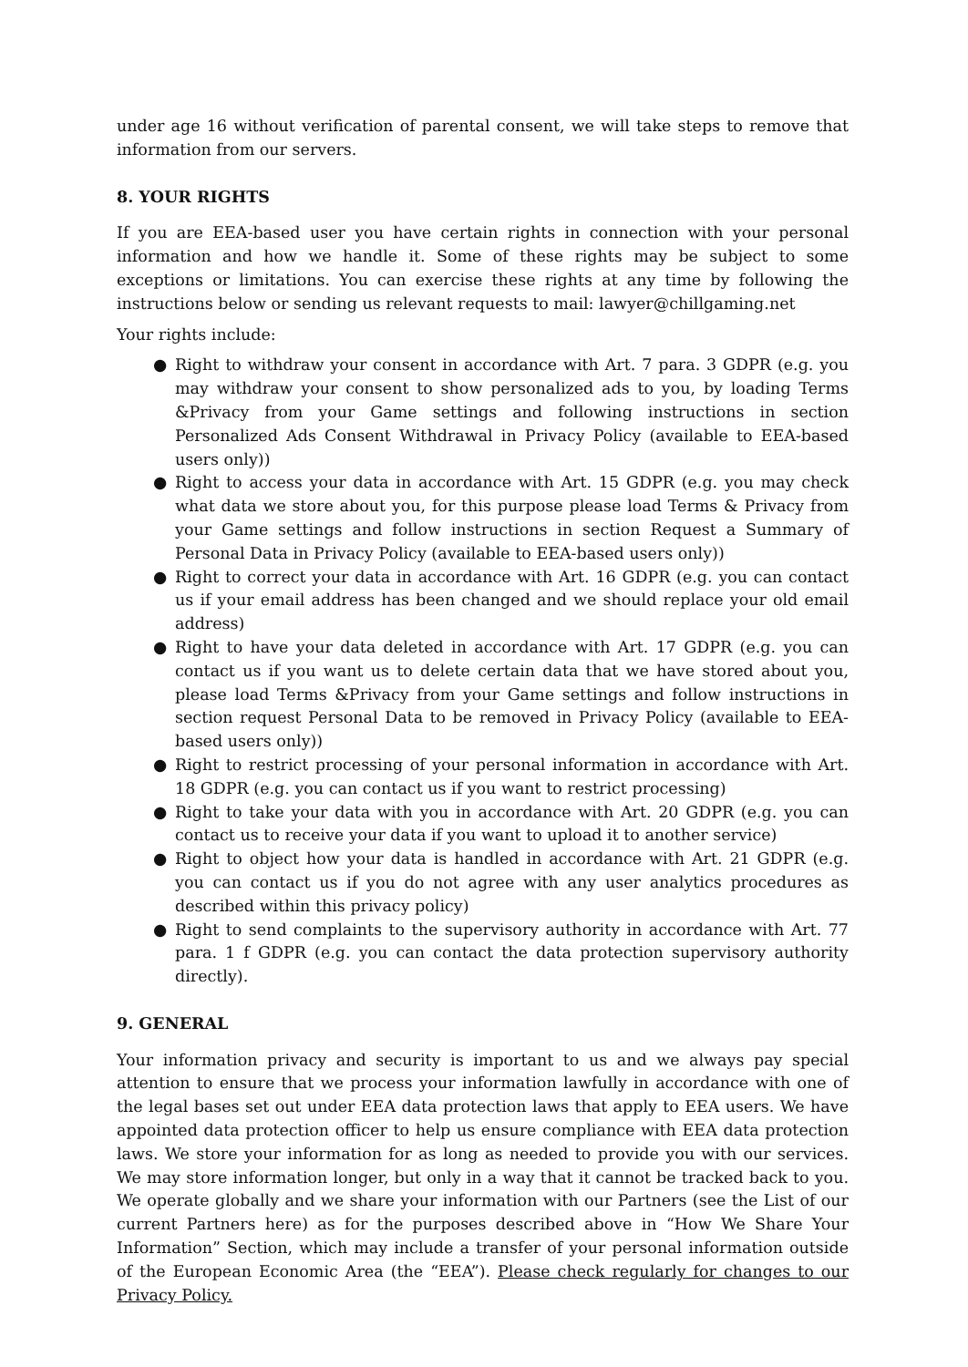under age 16 without verification of parental consent, we will take steps to remove that information from our servers.
8. YOUR RIGHTS
If you are EEA-based user you have certain rights in connection with your personal information and how we handle it. Some of these rights may be subject to some exceptions or limitations. You can exercise these rights at any time by following the instructions below or sending us relevant requests to mail: lawyer@chillgaming.net
Your rights include:
● Right to withdraw your consent in accordance with Art. 7 para. 3 GDPR (e.g. you may withdraw your consent to show personalized ads to you, by loading Terms &Privacy from your Game settings and following instructions in section Personalized Ads Consent Withdrawal in Privacy Policy (available to EEA-based users only))
● Right to access your data in accordance with Art. 15 GDPR (e.g. you may check what data we store about you, for this purpose please load Terms & Privacy from your Game settings and follow instructions in section Request a Summary of Personal Data in Privacy Policy (available to EEA-based users only))
● Right to correct your data in accordance with Art. 16 GDPR (e.g. you can contact us if your email address has been changed and we should replace your old email address)
● Right to have your data deleted in accordance with Art. 17 GDPR (e.g. you can contact us if you want us to delete certain data that we have stored about you, please load Terms &Privacy from your Game settings and follow instructions in section request Personal Data to be removed in Privacy Policy (available to EEA-based users only))
● Right to restrict processing of your personal information in accordance with Art. 18 GDPR (e.g. you can contact us if you want to restrict processing)
● Right to take your data with you in accordance with Art. 20 GDPR (e.g. you can contact us to receive your data if you want to upload it to another service)
● Right to object how your data is handled in accordance with Art. 21 GDPR (e.g. you can contact us if you do not agree with any user analytics procedures as described within this privacy policy)
● Right to send complaints to the supervisory authority in accordance with Art. 77 para. 1 f GDPR (e.g. you can contact the data protection supervisory authority directly).
9. GENERAL
Your information privacy and security is important to us and we always pay special attention to ensure that we process your information lawfully in accordance with one of the legal bases set out under EEA data protection laws that apply to EEA users. We have appointed data protection officer to help us ensure compliance with EEA data protection laws. We store your information for as long as needed to provide you with our services. We may store information longer, but only in a way that it cannot be tracked back to you. We operate globally and we share your information with our Partners (see the List of our current Partners here) as for the purposes described above in “How We Share Your Information” Section, which may include a transfer of your personal information outside of the European Economic Area (the “EEA”). Please check regularly for changes to our Privacy Policy.